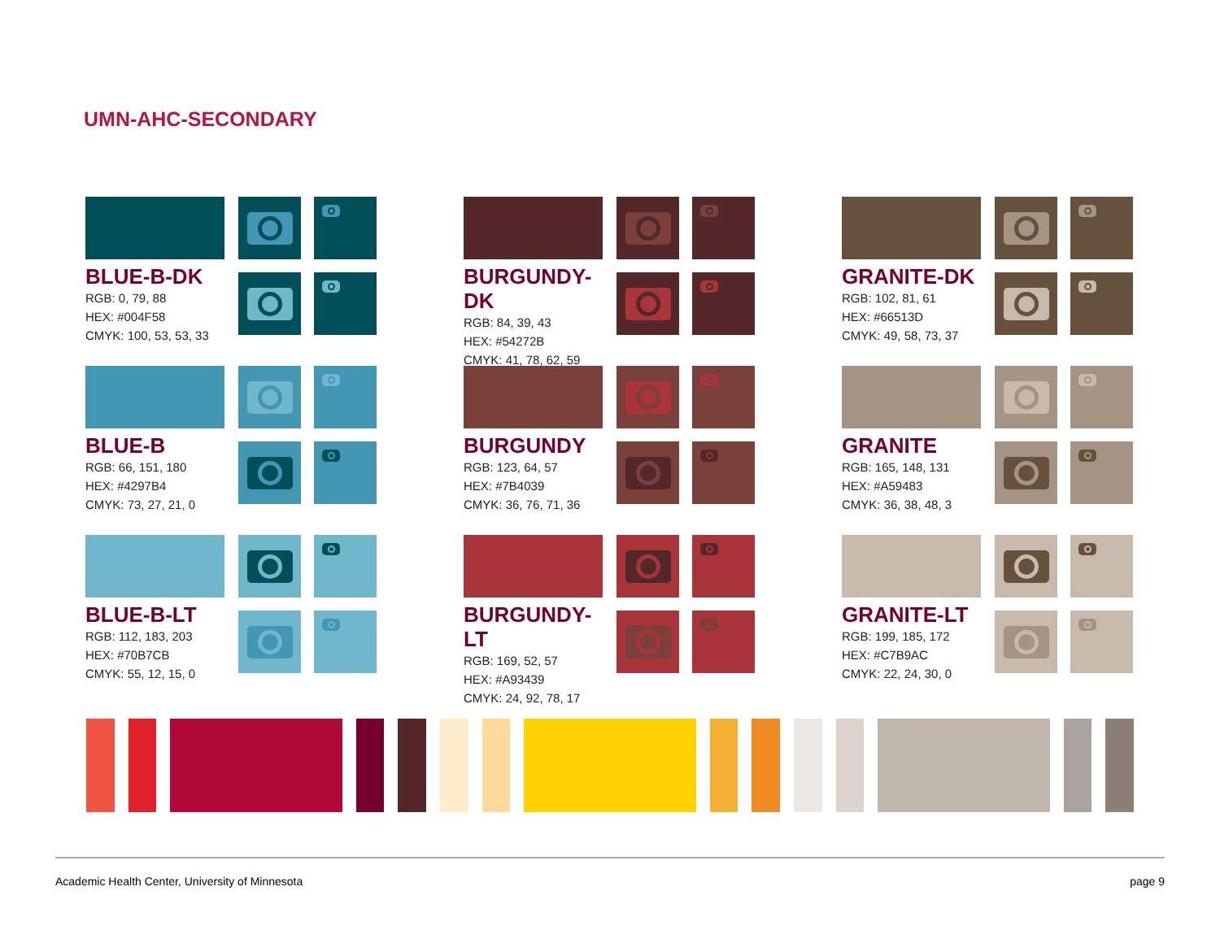UMN-AHC-SECONDARY
BLUE-B-DK
RGB: 0, 79, 88
HEX: #004F58
CMYK: 100, 53, 53, 33
BURGUNDY-DK
RGB: 84, 39, 43
HEX: #54272B
CMYK: 41, 78, 62, 59
GRANITE-DK
RGB: 102, 81, 61
HEX: #66513D
CMYK: 49, 58, 73, 37
BLUE-B
RGB: 66, 151, 180
HEX: #4297B4
CMYK: 73, 27, 21, 0
BURGUNDY
RGB: 123, 64, 57
HEX: #7B4039
CMYK: 36, 76, 71, 36
GRANITE
RGB: 165, 148, 131
HEX: #A59483
CMYK: 36, 38, 48, 3
BLUE-B-LT
RGB: 112, 183, 203
HEX: #70B7CB
CMYK: 55, 12, 15, 0
BURGUNDY-LT
RGB: 169, 52, 57
HEX: #A93439
CMYK: 24, 92, 78, 17
GRANITE-LT
RGB: 199, 185, 172
HEX: #C7B9AC
CMYK: 22, 24, 30, 0
Academic Health Center, University of Minnesota page 9